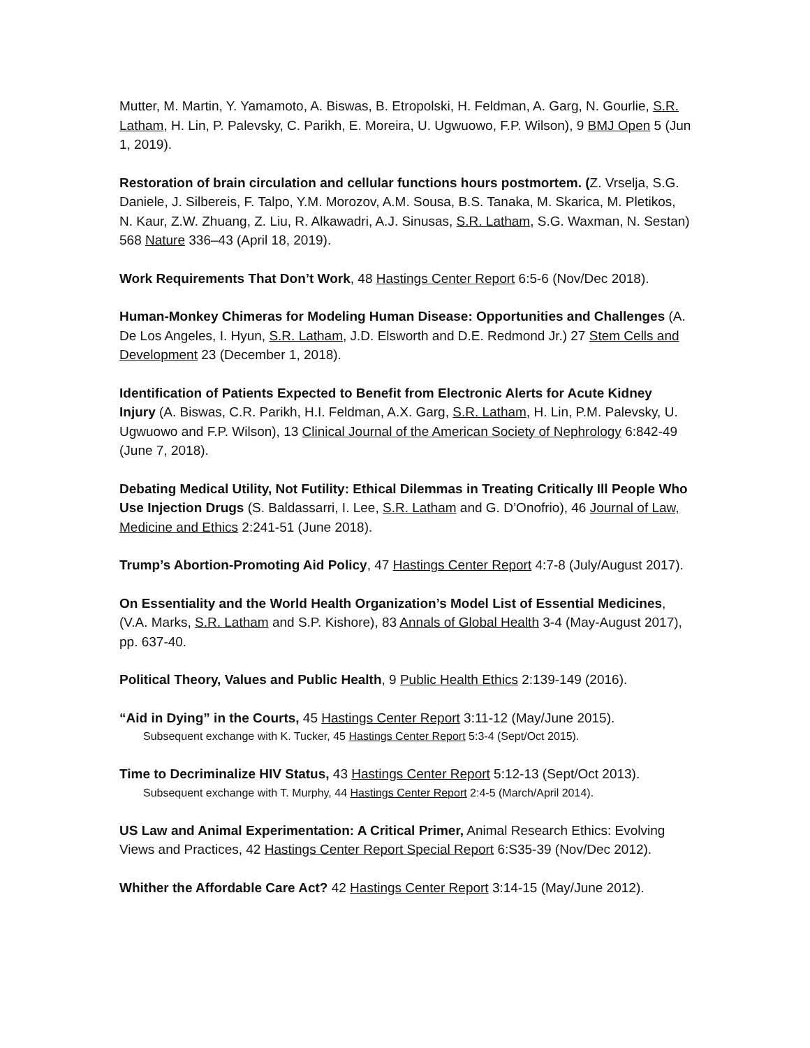Mutter, M. Martin, Y. Yamamoto, A. Biswas, B. Etropolski, H. Feldman, A. Garg, N. Gourlie, S.R. Latham, H. Lin, P. Palevsky, C. Parikh, E. Moreira, U. Ugwuowo, F.P. Wilson), 9 BMJ Open 5 (Jun 1, 2019).
Restoration of brain circulation and cellular functions hours postmortem. (Z. Vrselja, S.G. Daniele, J. Silbereis, F. Talpo, Y.M. Morozov, A.M. Sousa, B.S. Tanaka, M. Skarica, M. Pletikos, N. Kaur, Z.W. Zhuang, Z. Liu, R. Alkawadri, A.J. Sinusas, S.R. Latham, S.G. Waxman, N. Sestan) 568 Nature 336–43 (April 18, 2019).
Work Requirements That Don’t Work, 48 Hastings Center Report 6:5-6 (Nov/Dec 2018).
Human-Monkey Chimeras for Modeling Human Disease: Opportunities and Challenges (A. De Los Angeles, I. Hyun, S.R. Latham, J.D. Elsworth and D.E. Redmond Jr.) 27 Stem Cells and Development 23 (December 1, 2018).
Identification of Patients Expected to Benefit from Electronic Alerts for Acute Kidney Injury (A. Biswas, C.R. Parikh, H.I. Feldman, A.X. Garg, S.R. Latham, H. Lin, P.M. Palevsky, U. Ugwuowo and F.P. Wilson), 13 Clinical Journal of the American Society of Nephrology 6:842-49 (June 7, 2018).
Debating Medical Utility, Not Futility: Ethical Dilemmas in Treating Critically Ill People Who Use Injection Drugs (S. Baldassarri, I. Lee, S.R. Latham and G. D’Onofrio), 46 Journal of Law, Medicine and Ethics 2:241-51 (June 2018).
Trump’s Abortion-Promoting Aid Policy, 47 Hastings Center Report 4:7-8 (July/August 2017).
On Essentiality and the World Health Organization’s Model List of Essential Medicines, (V.A. Marks, S.R. Latham and S.P. Kishore), 83 Annals of Global Health 3-4 (May-August 2017), pp. 637-40.
Political Theory, Values and Public Health, 9 Public Health Ethics 2:139-149 (2016).
“Aid in Dying” in the Courts, 45 Hastings Center Report 3:11-12 (May/June 2015).
Subsequent exchange with K. Tucker, 45 Hastings Center Report 5:3-4 (Sept/Oct 2015).
Time to Decriminalize HIV Status, 43 Hastings Center Report 5:12-13 (Sept/Oct 2013).
Subsequent exchange with T. Murphy, 44 Hastings Center Report 2:4-5 (March/April 2014).
US Law and Animal Experimentation: A Critical Primer, Animal Research Ethics: Evolving Views and Practices, 42 Hastings Center Report Special Report 6:S35-39 (Nov/Dec 2012).
Whither the Affordable Care Act? 42 Hastings Center Report 3:14-15 (May/June 2012).